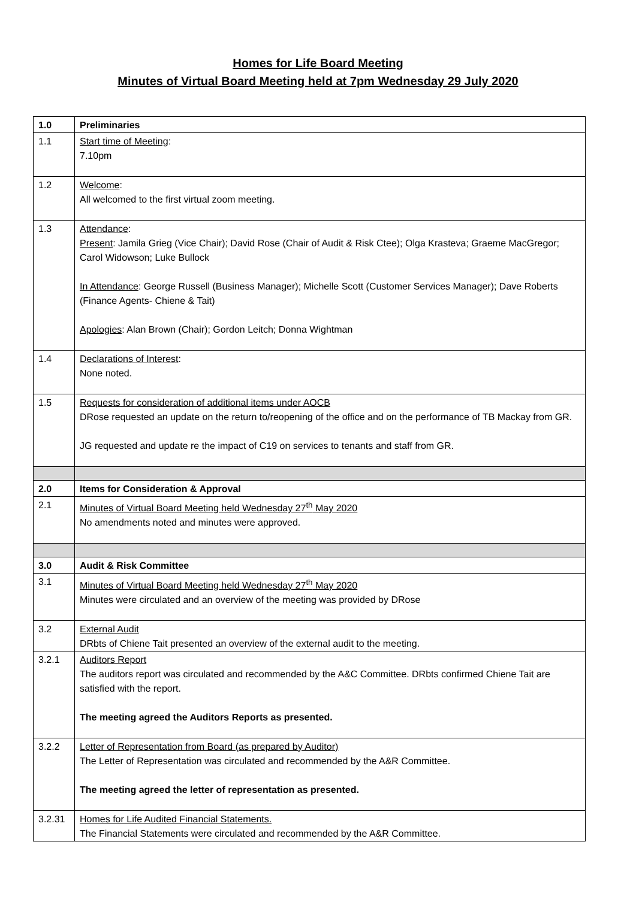Homes for Life Board Meeting
Minutes of Virtual Board Meeting held at 7pm Wednesday 29 July 2020
| 1.0 | Preliminaries |
| 1.1 | Start time of Meeting : 7.10pm |
| 1.2 | Welcome : All welcomed to the first virtual zoom meeting. |
| 1.3 | Attendance : Present : Jamila Grieg (Vice Chair); David Rose (Chair of Audit & Risk Ctee); Olga Krasteva; Graeme MacGregor; Carol Widowson; Luke Bullock In Attendance : George Russell (Business Manager); Michelle Scott (Customer Services Manager); Dave Roberts (Finance Agents- Chiene & Tait) Apologies : Alan Brown (Chair); Gordon Leitch; Donna Wightman |
| 1.4 | Declarations of Interest : None noted. |
| 1.5 | Requests for consideration of additional items under AOCB DRose requested an update on the return to/reopening of the office and on the performance of TB Mackay from GR. JG requested and update re the impact of C19 on services to tenants and staff from GR. |
| 2.0 | Items for Consideration & Approval |
| 2.1 | Minutes of Virtual Board Meeting held Wednesday 27<sup>th</sup> May 2020 No amendments noted and minutes were approved. |
| 3.0 | Audit & Risk Committee |
| 3.1 | Minutes of Virtual Board Meeting held Wednesday 27<sup>th</sup> May 2020 Minutes were circulated and an overview of the meeting was provided by DRose |
| 3.2 | External Audit DRbts of Chiene Tait presented an overview of the external audit to the meeting. |
| 3.2.1 | Auditors Report The auditors report was circulated and recommended by the A&C Committee. DRbts confirmed Chiene Tait are satisfied with the report. The meeting agreed the Auditors Reports as presented. |
| 3.2.2 | Letter of Representation from Board (as prepared by Auditor) The Letter of Representation was circulated and recommended by the A&R Committee. The meeting agreed the letter of representation as presented. |
| 3.2.31 | Homes for Life Audited Financial Statements. The Financial Statements were circulated and recommended by the A&R Committee. |